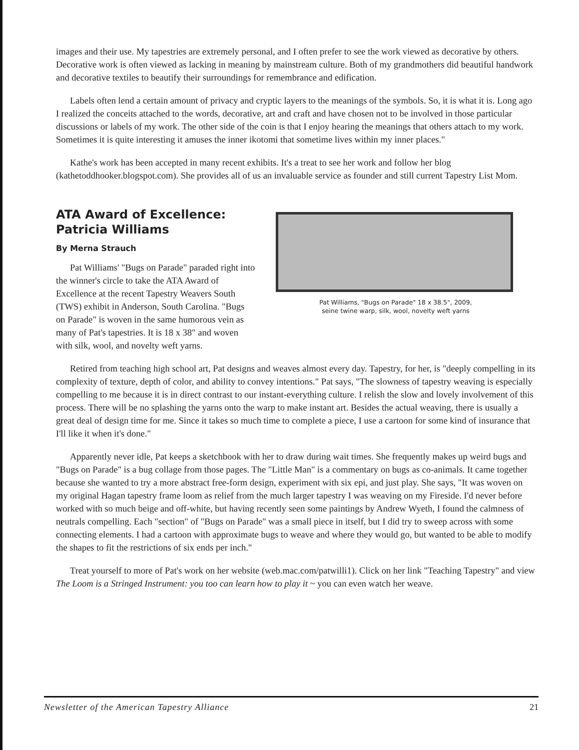images and their use. My tapestries are extremely personal, and I often prefer to see the work viewed as decorative by others. Decorative work is often viewed as lacking in meaning by mainstream culture. Both of my grandmothers did beautiful handwork and decorative textiles to beautify their surroundings for remembrance and edification.
Labels often lend a certain amount of privacy and cryptic layers to the meanings of the symbols. So, it is what it is. Long ago I realized the conceits attached to the words, decorative, art and craft and have chosen not to be involved in those particular discussions or labels of my work. The other side of the coin is that I enjoy hearing the meanings that others attach to my work. Sometimes it is quite interesting it amuses the inner ikotomi that sometime lives within my inner places."
Kathe's work has been accepted in many recent exhibits. It's a treat to see her work and follow her blog (kathetoddhooker.blogspot.com). She provides all of us an invaluable service as founder and still current Tapestry List Mom.
ATA Award of Excellence: Patricia Williams
By Merna Strauch
Pat Williams' "Bugs on Parade" paraded right into the winner's circle to take the ATA Award of Excellence at the recent Tapestry Weavers South (TWS) exhibit in Anderson, South Carolina. "Bugs on Parade" is woven in the same humorous vein as many of Pat's tapestries. It is 18 x 38" and woven with silk, wool, and novelty weft yarns.
Pat Williams, "Bugs on Parade" 18 x 38.5", 2009,
seine twine warp, silk, wool, novelty weft yarns
Retired from teaching high school art, Pat designs and weaves almost every day. Tapestry, for her, is "deeply compelling in its complexity of texture, depth of color, and ability to convey intentions." Pat says, "The slowness of tapestry weaving is especially compelling to me because it is in direct contrast to our instant-everything culture. I relish the slow and lovely involvement of this process. There will be no splashing the yarns onto the warp to make instant art. Besides the actual weaving, there is usually a great deal of design time for me. Since it takes so much time to complete a piece, I use a cartoon for some kind of insurance that I'll like it when it's done."
Apparently never idle, Pat keeps a sketchbook with her to draw during wait times. She frequently makes up weird bugs and "Bugs on Parade" is a bug collage from those pages. The "Little Man" is a commentary on bugs as co-animals. It came together because she wanted to try a more abstract free-form design, experiment with six epi, and just play. She says, "It was woven on my original Hagan tapestry frame loom as relief from the much larger tapestry I was weaving on my Fireside. I'd never before worked with so much beige and off-white, but having recently seen some paintings by Andrew Wyeth, I found the calmness of neutrals compelling. Each "section" of "Bugs on Parade" was a small piece in itself, but I did try to sweep across with some connecting elements. I had a cartoon with approximate bugs to weave and where they would go, but wanted to be able to modify the shapes to fit the restrictions of six ends per inch."
Treat yourself to more of Pat's work on her website (web.mac.com/patwilli1). Click on her link "Teaching Tapestry" and view The Loom is a Stringed Instrument: you too can learn how to play it ~ you can even watch her weave.
Newsletter of the American Tapestry Alliance 21